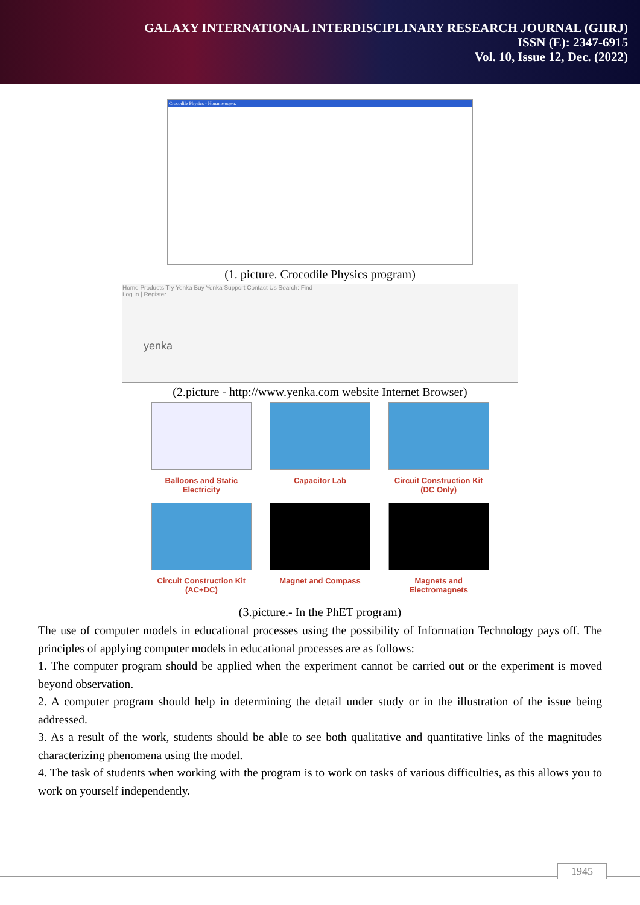GALAXY INTERNATIONAL INTERDISCIPLINARY RESEARCH JOURNAL (GIIRJ)
ISSN (E): 2347-6915
Vol. 10, Issue 12, Dec. (2022)
Crocodile Physics - Новая модель
(1. picture. Crocodile Physics program)
Home Products Try Yenka Buy Yenka Support Contact Us Search: Find
Log in | Register
yenka
(2.picture - http://www.yenka.com website Internet Browser)
Balloons and Static Electricity
Capacitor Lab
Circuit Construction Kit (DC Only)
Circuit Construction Kit (AC+DC)
Magnet and Compass
Magnets and Electromagnets
(3.picture.- In the PhET program)
The use of computer models in educational processes using the possibility of Information Technology pays off. The principles of applying computer models in educational processes are as follows:
1. The computer program should be applied when the experiment cannot be carried out or the experiment is moved beyond observation.
2. A computer program should help in determining the detail under study or in the illustration of the issue being addressed.
3. As a result of the work, students should be able to see both qualitative and quantitative links of the magnitudes characterizing phenomena using the model.
4. The task of students when working with the program is to work on tasks of various difficulties, as this allows you to work on yourself independently.
1945